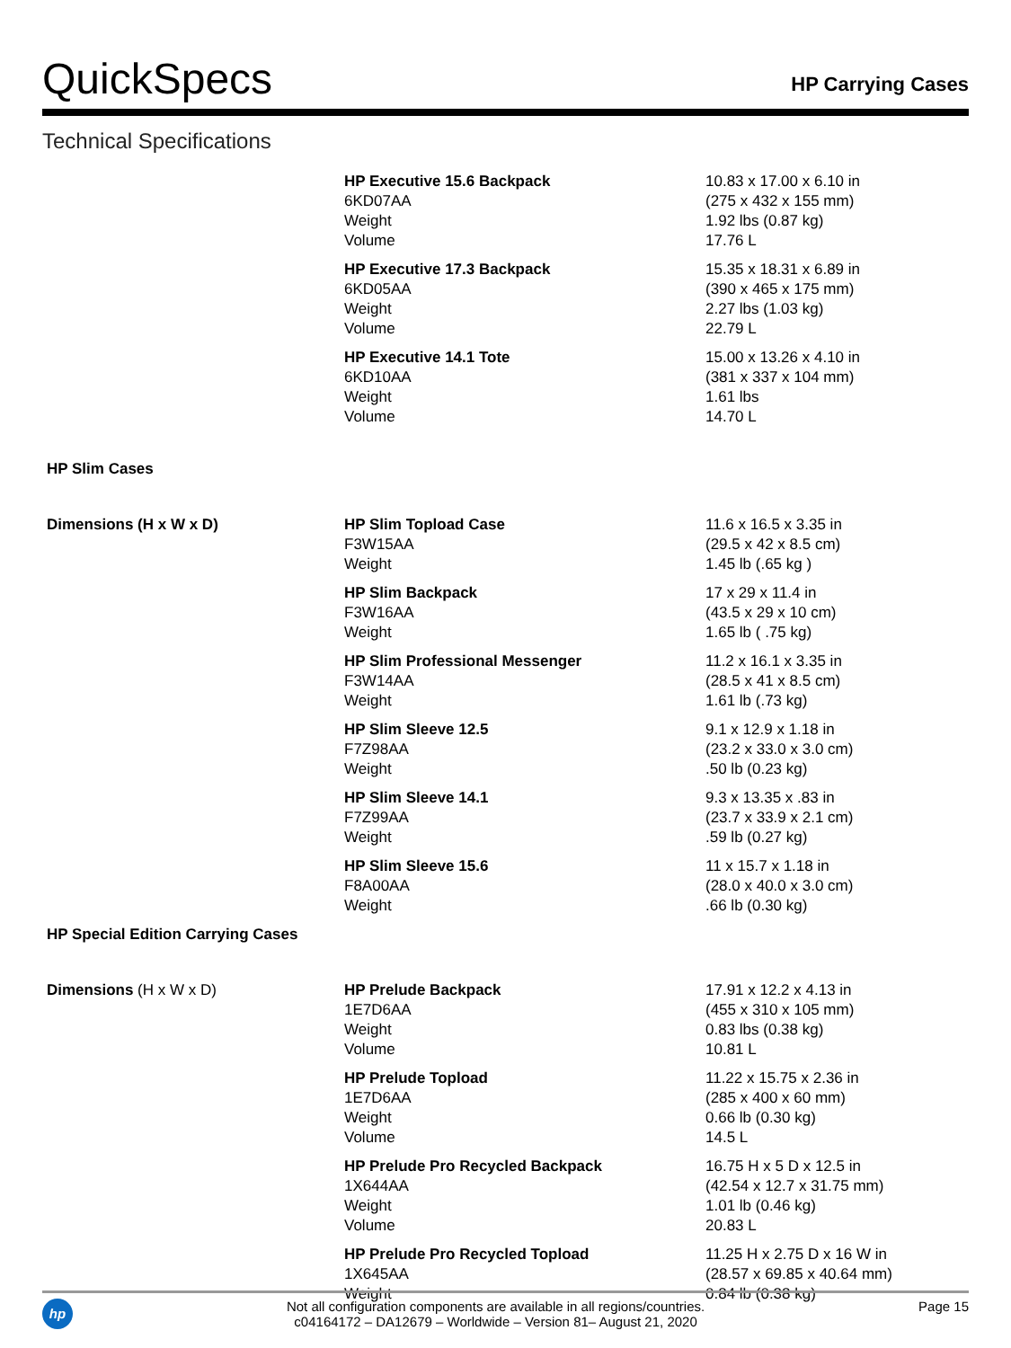QuickSpecs
HP Carrying Cases
Technical Specifications
| | HP Executive 15.6 Backpack 6KD07AA Weight Volume | 10.83 x 17.00 x 6.10 in (275 x 432 x 155 mm) 1.92 lbs (0.87 kg) 17.76 L |
| | HP Executive 17.3 Backpack 6KD05AA Weight Volume | 15.35 x 18.31 x 6.89 in (390 x 465 x 175 mm) 2.27 lbs (1.03 kg) 22.79 L |
| | HP Executive 14.1 Tote 6KD10AA Weight Volume | 15.00 x 13.26 x 4.10 in (381 x 337 x 104 mm) 1.61 lbs 14.70 L |
| HP Slim Cases | | |
| Dimensions (H x W x D) | HP Slim Topload Case F3W15AA Weight | 11.6 x 16.5 x 3.35 in (29.5 x 42 x 8.5 cm) 1.45 lb (.65 kg ) |
| | HP Slim Backpack F3W16AA Weight | 17 x 29 x 11.4 in (43.5 x 29 x 10 cm) 1.65 lb ( .75 kg) |
| | HP Slim Professional Messenger F3W14AA Weight | 11.2 x 16.1 x 3.35 in (28.5 x 41 x 8.5 cm) 1.61 lb (.73 kg) |
| | HP Slim Sleeve 12.5 F7Z98AA Weight | 9.1 x 12.9 x 1.18 in (23.2 x 33.0 x 3.0 cm) .50 lb (0.23 kg) |
| | HP Slim Sleeve 14.1 F7Z99AA Weight | 9.3 x 13.35 x .83 in (23.7 x 33.9 x 2.1 cm) .59 lb (0.27 kg) |
| | HP Slim Sleeve 15.6 F8A00AA Weight | 11 x 15.7 x 1.18 in (28.0 x 40.0 x 3.0 cm) .66 lb (0.30 kg) |
| HP Special Edition Carrying Cases | | |
| Dimensions (H x W x D) | HP Prelude Backpack 1E7D6AA Weight Volume | 17.91 x 12.2 x 4.13 in (455 x 310 x 105 mm) 0.83 lbs (0.38 kg) 10.81 L |
| | HP Prelude Topload 1E7D6AA Weight Volume | 11.22 x 15.75 x 2.36 in (285 x 400 x 60 mm) 0.66 lb (0.30 kg) 14.5 L |
| | HP Prelude Pro Recycled Backpack 1X644AA Weight Volume | 16.75 H x 5 D x 12.5 in (42.54 x 12.7 x 31.75 mm) 1.01 lb (0.46 kg) 20.83 L |
| | HP Prelude Pro Recycled Topload 1X645AA Weight | 11.25 H x 2.75 D x 16 W in (28.57 x 69.85 x 40.64 mm) 0.84 lb (0.38 kg) |
hp
Not all configuration components are available in all regions/countries.
c04164172 – DA12679 – Worldwide – Version 81– August 21, 2020
Page 15